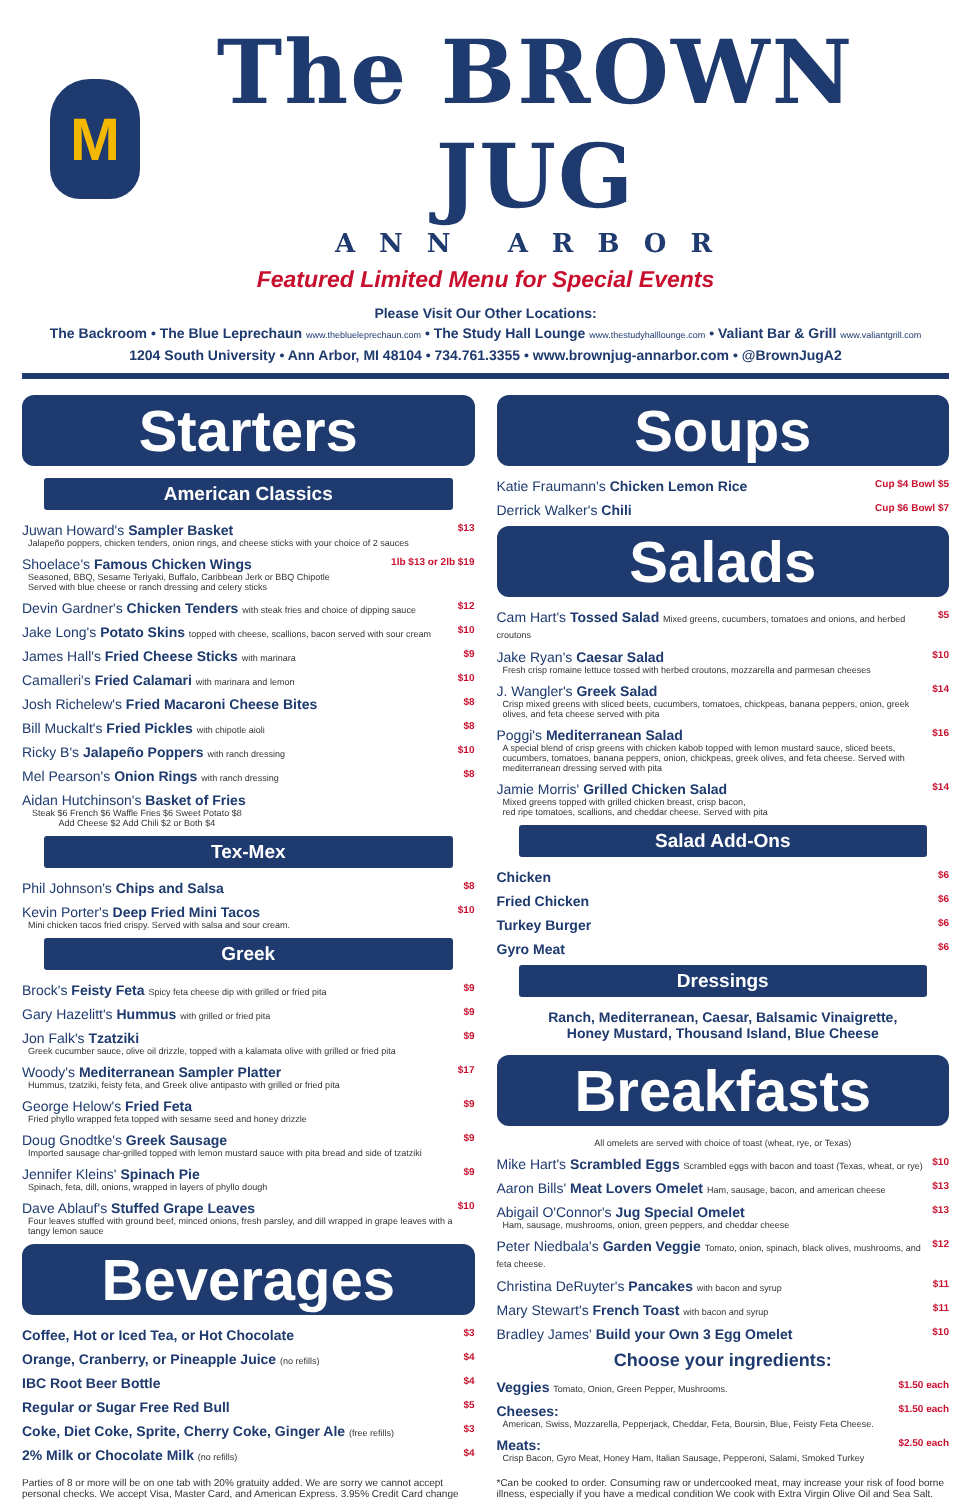M
The BROWN JUG
ANN ARBOR
Featured Limited Menu for Special Events
Please Visit Our Other Locations:
The Backroom • The Blue Leprechaun www.theblueleprechaun.com • The Study Hall Lounge www.thestudyhalllounge.com • Valiant Bar & Grill www.valiantgrill.com
1204 South University • Ann Arbor, MI 48104 • 734.761.3355 • www.brownjug-annarbor.com • @BrownJugA2
Starters
American Classics
Juwan Howard's Sampler Basket
Jalapeño poppers, chicken tenders, onion rings, and cheese sticks with your choice of 2 sauces
$13
Shoelace's Famous Chicken Wings
Seasoned, BBQ, Sesame Teriyaki, Buffalo, Caribbean Jerk or BBQ Chipotle
Served with blue cheese or ranch dressing and celery sticks
1lb $13 or 2lb $19
Devin Gardner's Chicken Tenders with steak fries and choice of dipping sauce
$12
Jake Long's Potato Skins topped with cheese, scallions, bacon served with sour cream
$10
James Hall's Fried Cheese Sticks with marinara
$9
Camalleri's Fried Calamari with marinara and lemon
$10
Josh Richelew's Fried Macaroni Cheese Bites
$8
Bill Muckalt's Fried Pickles with chipotle aioli
$8
Ricky B's Jalapeño Poppers with ranch dressing
$10
Mel Pearson's Onion Rings with ranch dressing
$8
Aidan Hutchinson's Basket of Fries
Steak $6 French $6 Waffle Fries $6 Sweet Potato $8
Add Cheese $2 Add Chili $2 or Both $4
Tex-Mex
Phil Johnson's Chips and Salsa
$8
Kevin Porter's Deep Fried Mini Tacos
Mini chicken tacos fried crispy. Served with salsa and sour cream.
$10
Greek
Brock's Feisty Feta Spicy feta cheese dip with grilled or fried pita
$9
Gary Hazelitt's Hummus with grilled or fried pita
$9
Jon Falk's Tzatziki
Greek cucumber sauce, olive oil drizzle, topped with a kalamata olive with grilled or fried pita
$9
Woody's Mediterranean Sampler Platter
Hummus, tzatziki, feisty feta, and Greek olive antipasto with grilled or fried pita
$17
George Helow's Fried Feta
Fried phyllo wrapped feta topped with sesame seed and honey drizzle
$9
Doug Gnodtke's Greek Sausage
Imported sausage char-grilled topped with lemon mustard sauce with pita bread and side of tzatziki
$9
Jennifer Kleins' Spinach Pie
Spinach, feta, dill, onions, wrapped in layers of phyllo dough
$9
Dave Ablauf's Stuffed Grape Leaves
Four leaves stuffed with ground beef, minced onions, fresh parsley, and dill wrapped in grape leaves with a tangy lemon sauce
$10
Beverages
Coffee, Hot or Iced Tea, or Hot Chocolate $3
Orange, Cranberry, or Pineapple Juice (no refills)
$4
IBC Root Beer Bottle $4
Regular or Sugar Free Red Bull $5
Coke, Diet Coke, Sprite, Cherry Coke, Ginger Ale (free refills)
$3
2% Milk or Chocolate Milk (no refills)
$4
Parties of 8 or more will be on one tab with 20% gratuity added. We are sorry we cannot accept personal checks. We accept Visa, Master Card, and American Express. 3.95% Credit Card change
Soups
Katie Fraumann's Chicken Lemon Rice
Cup $4 Bowl $5
Derrick Walker's Chili
Cup $6 Bowl $7
Salads
Cam Hart's Tossed Salad Mixed greens, cucumbers, tomatoes and onions, and herbed croutons
$5
Jake Ryan's Caesar Salad
Fresh crisp romaine lettuce tossed with herbed croutons, mozzarella and parmesan cheeses
$10
J. Wangler's Greek Salad
Crisp mixed greens with sliced beets, cucumbers, tomatoes, chickpeas, banana peppers, onion, greek olives, and feta cheese served with pita
$14
Poggi's Mediterranean Salad
A special blend of crisp greens with chicken kabob topped with lemon mustard sauce, sliced beets, cucumbers, tomatoes, banana peppers, onion, chickpeas, greek olives, and feta cheese. Served with mediterranean dressing served with pita
$16
Jamie Morris' Grilled Chicken Salad
Mixed greens topped with grilled chicken breast, crisp bacon,
red ripe tomatoes, scallions, and cheddar cheese. Served with pita
$14
Salad Add-Ons
Chicken $6
Fried Chicken $6
Turkey Burger $6
Gyro Meat $6
Dressings
Ranch, Mediterranean, Caesar, Balsamic Vinaigrette,
Honey Mustard, Thousand Island, Blue Cheese
Breakfasts
All omelets are served with choice of toast (wheat, rye, or Texas)
Mike Hart's Scrambled Eggs Scrambled eggs with bacon and toast (Texas, wheat, or rye)
$10
Aaron Bills' Meat Lovers Omelet Ham, sausage, bacon, and american cheese
$13
Abigail O'Connor's Jug Special Omelet
Ham, sausage, mushrooms, onion, green peppers, and cheddar cheese
$13
Peter Niedbala's Garden Veggie Tomato, onion, spinach, black olives, mushrooms, and feta cheese.
$12
Christina DeRuyter's Pancakes with bacon and syrup
$11
Mary Stewart's French Toast with bacon and syrup
$11
Bradley James' Build your Own 3 Egg Omelet
$10
Choose your ingredients:
Veggies Tomato, Onion, Green Pepper, Mushrooms.
$1.50 each
Cheeses:
American, Swiss, Mozzarella, Pepperjack, Cheddar, Feta, Boursin, Blue, Feisty Feta Cheese.
$1.50 each
Meats:
Crisp Bacon, Gyro Meat, Honey Ham, Italian Sausage, Pepperoni, Salami, Smoked Turkey
$2.50 each
*Can be cooked to order. Consuming raw or undercooked meat, may increase your risk of food borne illness, especially if you have a medical condition We cook with Extra Virgin Olive Oil and Sea Salt.